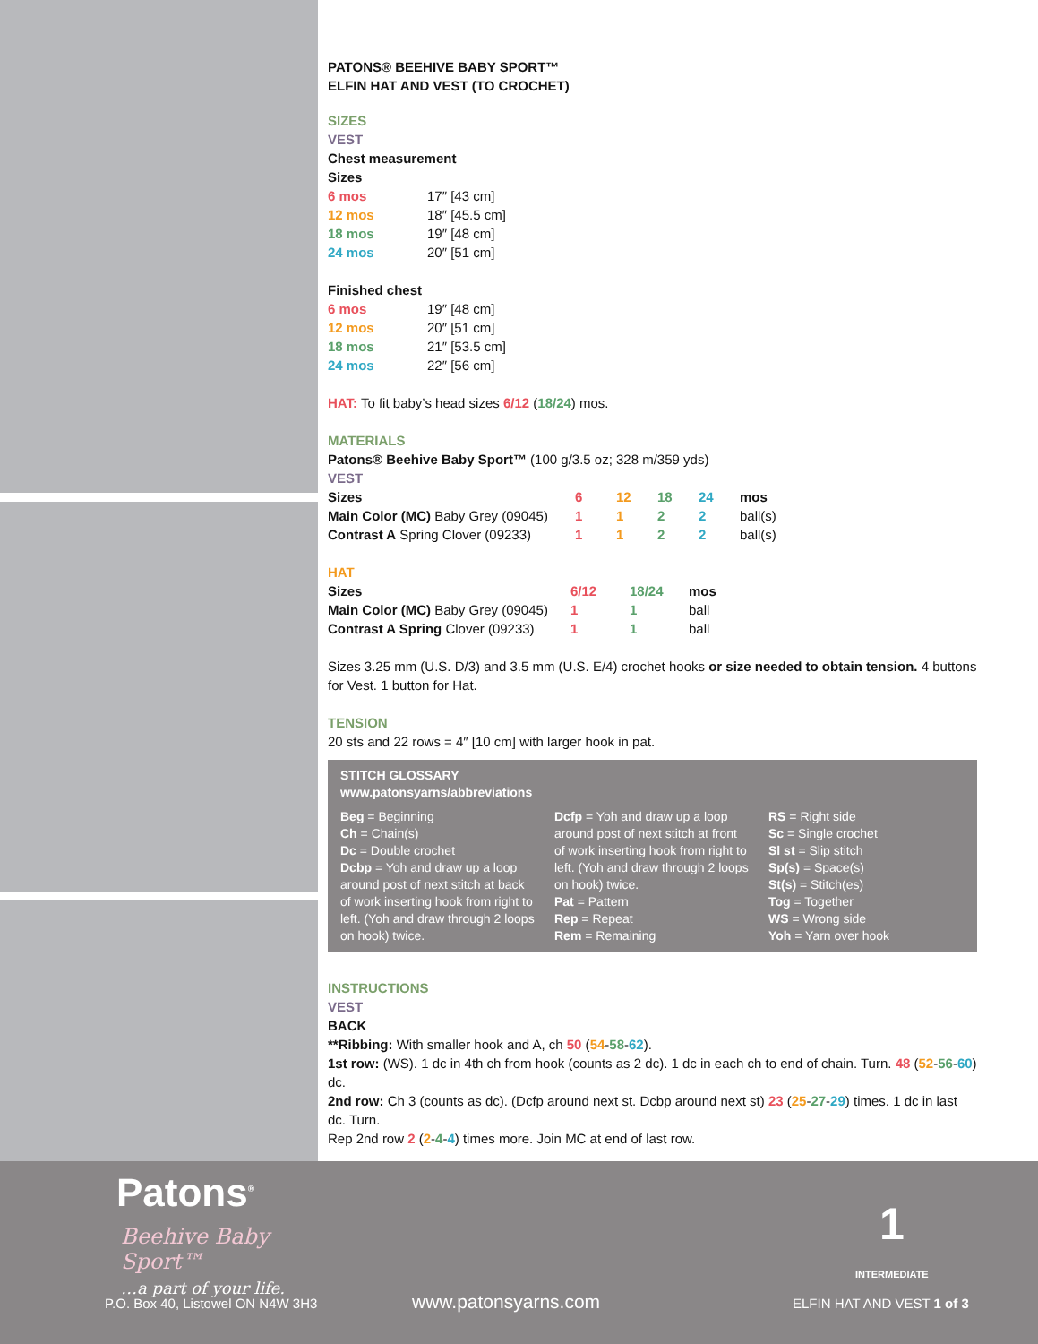PATONS® BEEHIVE BABY SPORT™
ELFIN HAT AND VEST (TO CROCHET)
SIZES
VEST
Chest measurement
Sizes
| 6 mos | 17″ [43 cm] |
| 12 mos | 18″ [45.5 cm] |
| 18 mos | 19″ [48 cm] |
| 24 mos | 20″ [51 cm] |
Finished chest
| 6 mos | 19″ [48 cm] |
| 12 mos | 20″ [51 cm] |
| 18 mos | 21″ [53.5 cm] |
| 24 mos | 22″ [56 cm] |
HAT: To fit baby’s head sizes 6/12 (18/24) mos.
MATERIALS
Patons® Beehive Baby Sport™ (100 g/3.5 oz; 328 m/359 yds)
VEST
| Sizes | 6 | 12 | 18 | 24 | mos |
| --- | --- | --- | --- | --- | --- |
| Main Color (MC) Baby Grey (09045) | 1 | 1 | 2 | 2 | ball(s) |
| Contrast A Spring Clover (09233) | 1 | 1 | 2 | 2 | ball(s) |
HAT
| Sizes | 6/12 | 18/24 | mos |
| --- | --- | --- | --- |
| Main Color (MC) Baby Grey (09045) | 1 | 1 | ball |
| Contrast A Spring Clover (09233) | 1 | 1 | ball |
Sizes 3.25 mm (U.S. D/3) and 3.5 mm (U.S. E/4) crochet hooks or size needed to obtain tension. 4 buttons for Vest. 1 button for Hat.
TENSION
20 sts and 22 rows = 4″ [10 cm] with larger hook in pat.
STITCH GLOSSARY
www.patonsyarns/abbreviations
Beg = Beginning
Ch = Chain(s)
Dc = Double crochet
Dcbp = Yoh and draw up a loop around post of next stitch at back of work inserting hook from right to left. (Yoh and draw through 2 loops on hook) twice.
Dcfp = Yoh and draw up a loop around post of next stitch at front of work inserting hook from right to left. (Yoh and draw through 2 loops on hook) twice.
Pat = Pattern
Rep = Repeat
Rem = Remaining
RS = Right side
Sc = Single crochet
Sl st = Slip stitch
Sp(s) = Space(s)
St(s) = Stitch(es)
Tog = Together
WS = Wrong side
Yoh = Yarn over hook
INSTRUCTIONS
VEST
BACK
**Ribbing: With smaller hook and A, ch 50 (54-58-62).
1st row: (WS). 1 dc in 4th ch from hook (counts as 2 dc). 1 dc in each ch to end of chain. Turn. 48 (52-56-60) dc.
2nd row: Ch 3 (counts as dc). (Dcfp around next st. Dcbp around next st) 23 (25-27-29) times. 1 dc in last dc. Turn.
Rep 2nd row 2 (2-4-4) times more. Join MC at end of last row.
Patons<sup>®</sup>
Beehive Baby
Sport™
…a part of your life.
1
INTERMEDIATE
P.O. Box 40, Listowel ON N4W 3H3
www.patonsyarns.com ELFIN HAT AND VEST 1 of 3